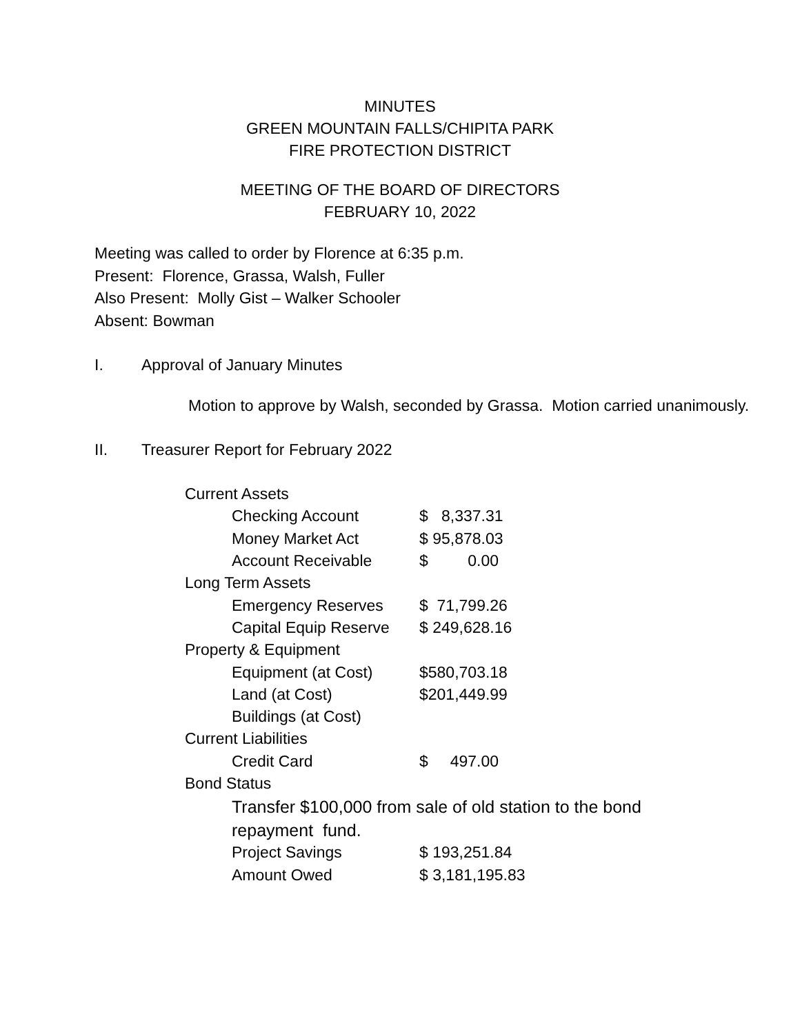MINUTES
GREEN MOUNTAIN FALLS/CHIPITA PARK
FIRE PROTECTION DISTRICT
MEETING OF THE BOARD OF DIRECTORS
FEBRUARY 10, 2022
Meeting was called to order by Florence at 6:35 p.m.
Present: Florence, Grassa, Walsh, Fuller
Also Present: Molly Gist – Walker Schooler
Absent: Bowman
I. Approval of January Minutes
Motion to approve by Walsh, seconded by Grassa. Motion carried unanimously.
II. Treasurer Report for February 2022
| Current Assets | |
| Checking Account | $ 8,337.31 |
| Money Market Act | $ 95,878.03 |
| Account Receivable | $ 0.00 |
| Long Term Assets | |
| Emergency Reserves | $ 71,799.26 |
| Capital Equip Reserve | $ 249,628.16 |
| Property & Equipment | |
| Equipment (at Cost) | $580,703.18 |
| Land (at Cost) | $201,449.99 |
| Buildings (at Cost) | |
| Current Liabilities | |
| Credit Card | $ 497.00 |
| Bond Status | |
| Transfer $100,000 from sale of old station to the bond repayment fund. | |
| Project Savings | $ 193,251.84 |
| Amount Owed | $ 3,181,195.83 |